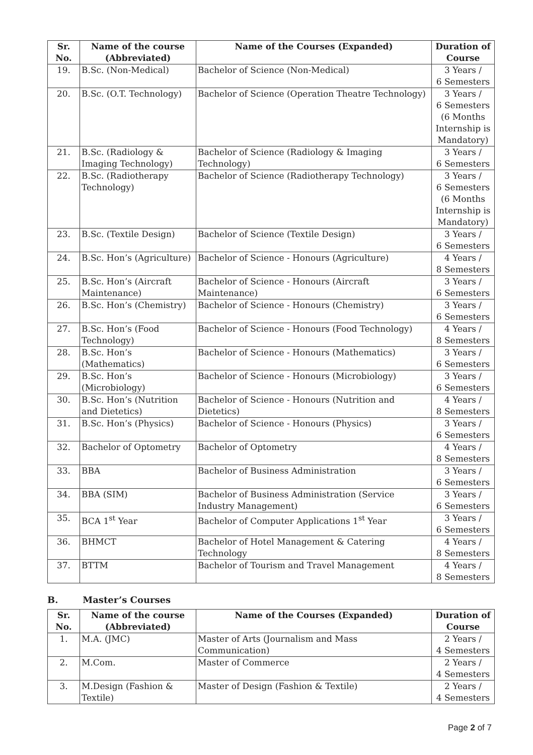| Sr. No. | Name of the course (Abbreviated) | Name of the Courses (Expanded) | Duration of Course |
| --- | --- | --- | --- |
| 19. | B.Sc. (Non-Medical) | Bachelor of Science (Non-Medical) | 3 Years / 6 Semesters |
| 20. | B.Sc. (O.T. Technology) | Bachelor of Science (Operation Theatre Technology) | 3 Years / 6 Semesters (6 Months Internship is Mandatory) |
| 21. | B.Sc. (Radiology & Imaging Technology) | Bachelor of Science (Radiology & Imaging Technology) | 3 Years / 6 Semesters |
| 22. | B.Sc. (Radiotherapy Technology) | Bachelor of Science (Radiotherapy Technology) | 3 Years / 6 Semesters (6 Months Internship is Mandatory) |
| 23. | B.Sc. (Textile Design) | Bachelor of Science (Textile Design) | 3 Years / 6 Semesters |
| 24. | B.Sc. Hon’s (Agriculture) | Bachelor of Science - Honours (Agriculture) | 4 Years / 8 Semesters |
| 25. | B.Sc. Hon’s (Aircraft Maintenance) | Bachelor of Science - Honours (Aircraft Maintenance) | 3 Years / 6 Semesters |
| 26. | B.Sc. Hon’s (Chemistry) | Bachelor of Science - Honours (Chemistry) | 3 Years / 6 Semesters |
| 27. | B.Sc. Hon’s (Food Technology) | Bachelor of Science - Honours (Food Technology) | 4 Years / 8 Semesters |
| 28. | B.Sc. Hon’s (Mathematics) | Bachelor of Science - Honours (Mathematics) | 3 Years / 6 Semesters |
| 29. | B.Sc. Hon’s (Microbiology) | Bachelor of Science - Honours (Microbiology) | 3 Years / 6 Semesters |
| 30. | B.Sc. Hon’s (Nutrition and Dietetics) | Bachelor of Science - Honours (Nutrition and Dietetics) | 4 Years / 8 Semesters |
| 31. | B.Sc. Hon’s (Physics) | Bachelor of Science - Honours (Physics) | 3 Years / 6 Semesters |
| 32. | Bachelor of Optometry | Bachelor of Optometry | 4 Years / 8 Semesters |
| 33. | BBA | Bachelor of Business Administration | 3 Years / 6 Semesters |
| 34. | BBA (SIM) | Bachelor of Business Administration (Service Industry Management) | 3 Years / 6 Semesters |
| 35. | BCA 1<sup>st</sup> Year | Bachelor of Computer Applications 1<sup>st</sup> Year | 3 Years / 6 Semesters |
| 36. | BHMCT | Bachelor of Hotel Management & Catering Technology | 4 Years / 8 Semesters |
| 37. | BTTM | Bachelor of Tourism and Travel Management | 4 Years / 8 Semesters |
B. Master’s Courses
| Sr. No. | Name of the course (Abbreviated) | Name of the Courses (Expanded) | Duration of Course |
| --- | --- | --- | --- |
| 1. | M.A. (JMC) | Master of Arts (Journalism and Mass Communication) | 2 Years / 4 Semesters |
| 2. | M.Com. | Master of Commerce | 2 Years / 4 Semesters |
| 3. | M.Design (Fashion & Textile) | Master of Design (Fashion & Textile) | 2 Years / 4 Semesters |
Page 2 of 7